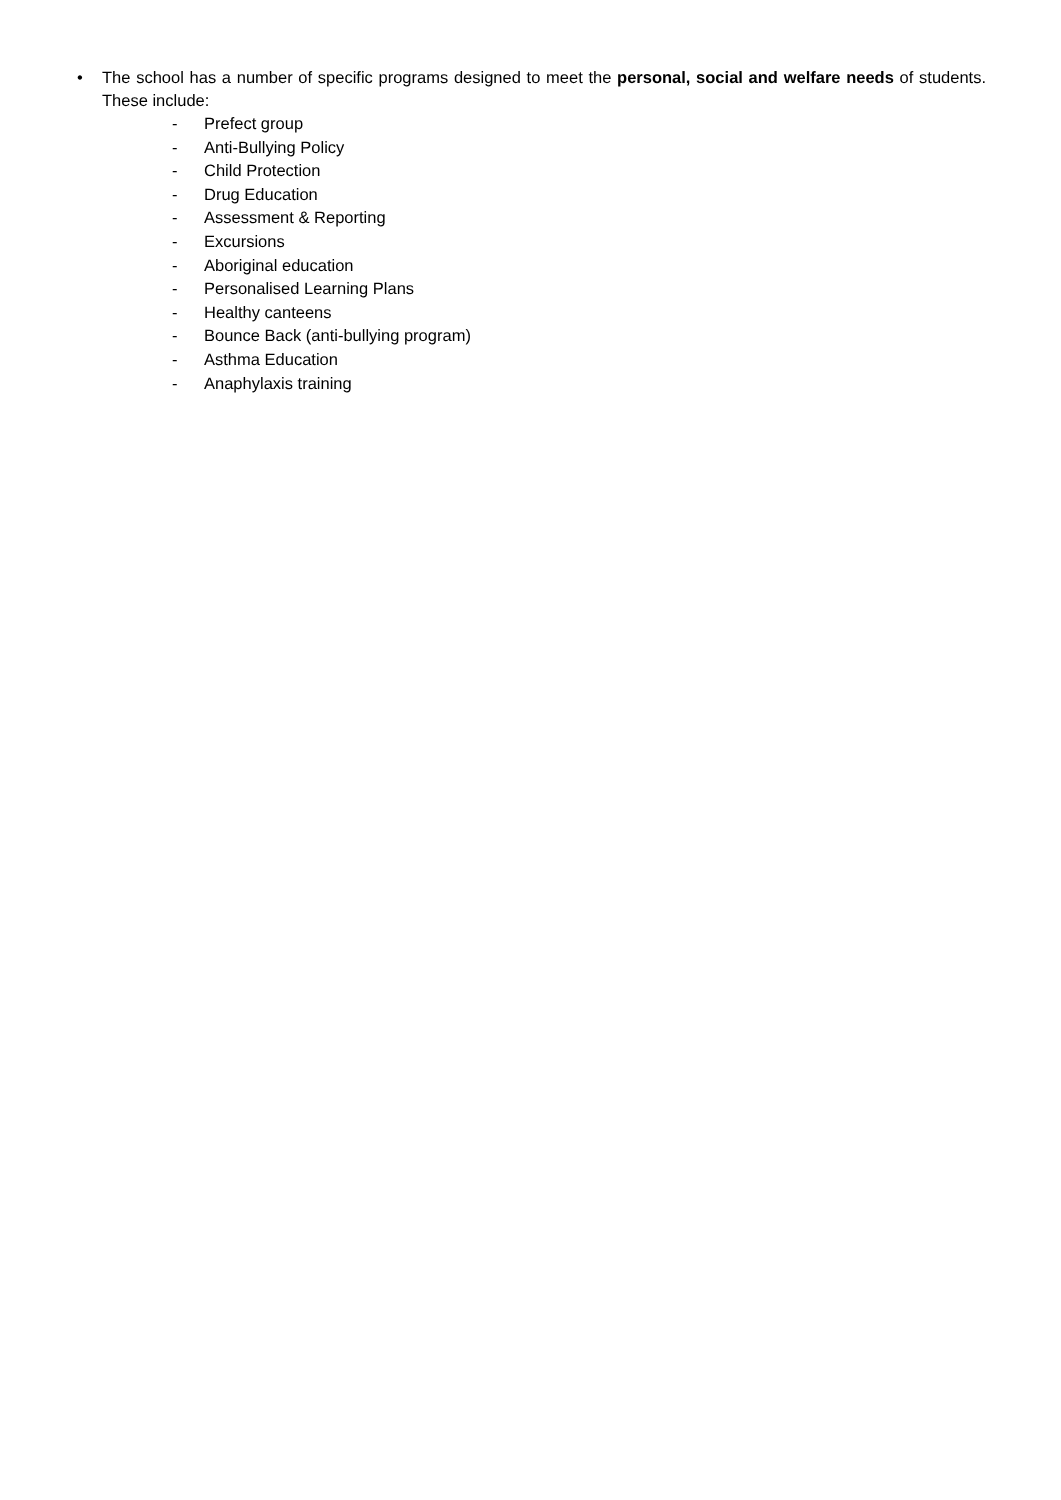• The school has a number of specific programs designed to meet the personal, social and welfare needs of students. These include:
- Prefect group
- Anti-Bullying Policy
- Child Protection
- Drug Education
- Assessment & Reporting
- Excursions
- Aboriginal education
- Personalised Learning Plans
- Healthy canteens
- Bounce Back (anti-bullying program)
- Asthma Education
- Anaphylaxis training